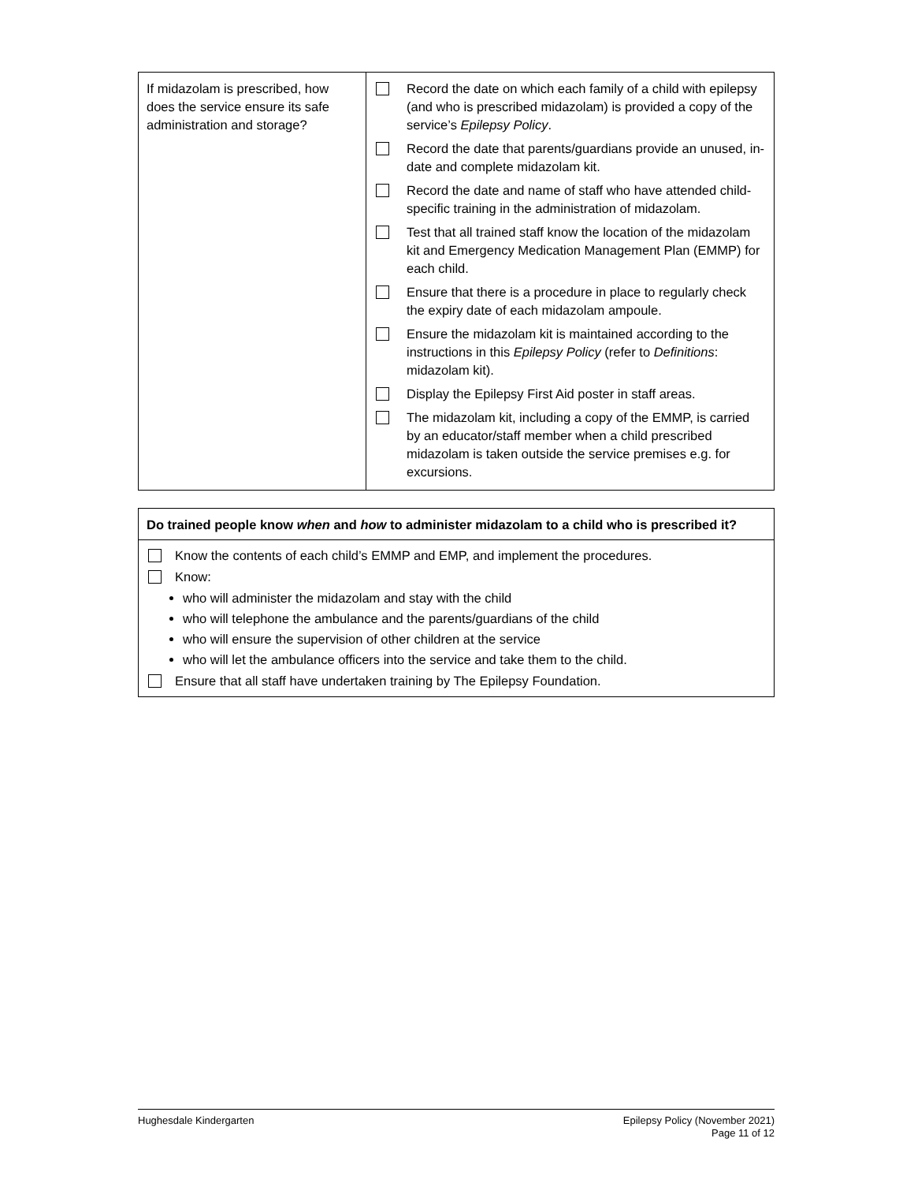| If midazolam is prescribed, how does the service ensure its safe administration and storage? | Record the date on which each family of a child with epilepsy (and who is prescribed midazolam) is provided a copy of the service’s Epilepsy Policy . Record the date that parents/guardians provide an unused, in-date and complete midazolam kit. Record the date and name of staff who have attended child-specific training in the administration of midazolam. Test that all trained staff know the location of the midazolam kit and Emergency Medication Management Plan (EMMP) for each child. Ensure that there is a procedure in place to regularly check the expiry date of each midazolam ampoule. Ensure the midazolam kit is maintained according to the instructions in this Epilepsy Policy (refer to Definitions : midazolam kit). Display the Epilepsy First Aid poster in staff areas. The midazolam kit, including a copy of the EMMP, is carried by an educator/staff member when a child prescribed midazolam is taken outside the service premises e.g. for excursions. |
Do trained people know when and how to administer midazolam to a child who is prescribed it?
Know the contents of each child’s EMMP and EMP, and implement the procedures.
Know:
who will administer the midazolam and stay with the child
who will telephone the ambulance and the parents/guardians of the child
who will ensure the supervision of other children at the service
who will let the ambulance officers into the service and take them to the child.
Ensure that all staff have undertaken training by The Epilepsy Foundation.
Hughesdale Kindergarten Epilepsy Policy (November 2021)
Page 11 of 12